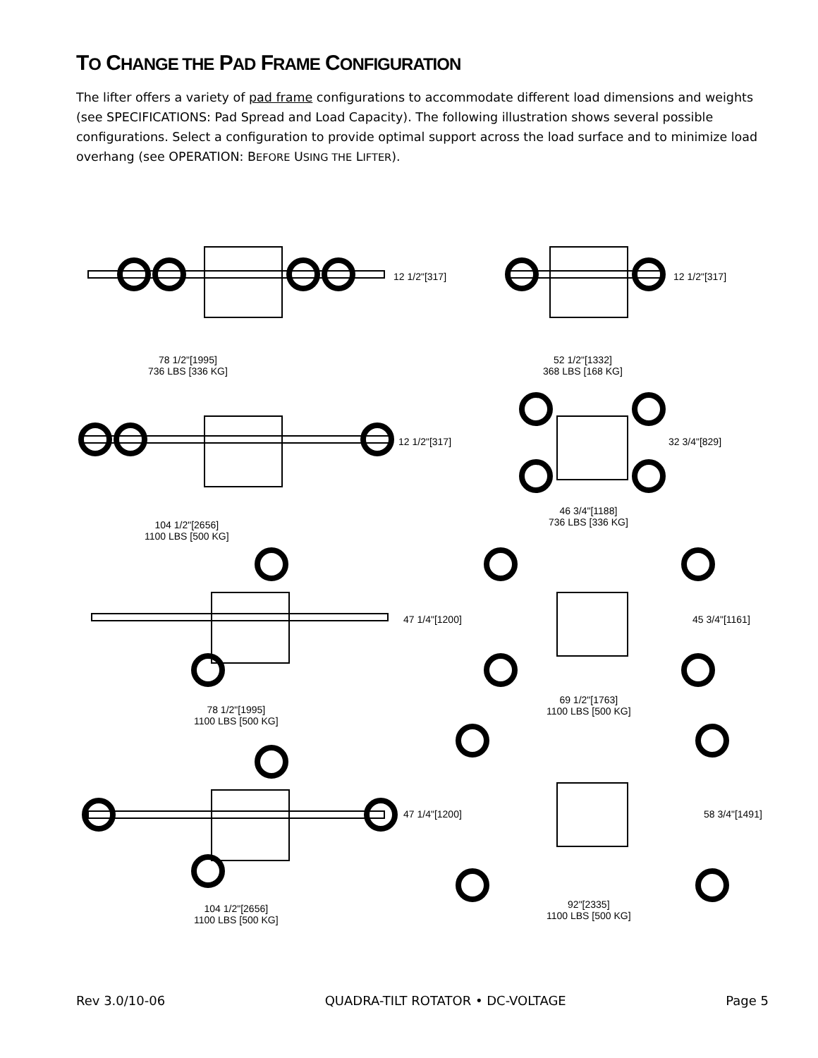TO CHANGE THE PAD FRAME CONFIGURATION
The lifter offers a variety of pad frame configurations to accommodate different load dimensions and weights (see SPECIFICATIONS: Pad Spread and Load Capacity). The following illustration shows several possible configurations. Select a configuration to provide optimal support across the load surface and to minimize load overhang (see OPERATION: BEFORE USING THE LIFTER).
12 1/2"[317] 12 1/2"[317]
78 1/2"[1995]
736 LBS [336 KG]
52 1/2"[1332]
368 LBS [168 KG]
12 1/2"[317] 32 3/4"[829]
46 3/4"[1188]
736 LBS [336 KG]
104 1/2"[2656]
1100 LBS [500 KG]
47 1/4"[1200] 45 3/4"[1161]
69 1/2"[1763]
1100 LBS [500 KG]
78 1/2"[1995]
1100 LBS [500 KG]
47 1/4"[1200] 58 3/4"[1491]
92"[2335]
1100 LBS [500 KG]
104 1/2"[2656]
1100 LBS [500 KG]
Rev 3.0/10-06 QUADRA-TILT ROTATOR • DC-VOLTAGE Page 5